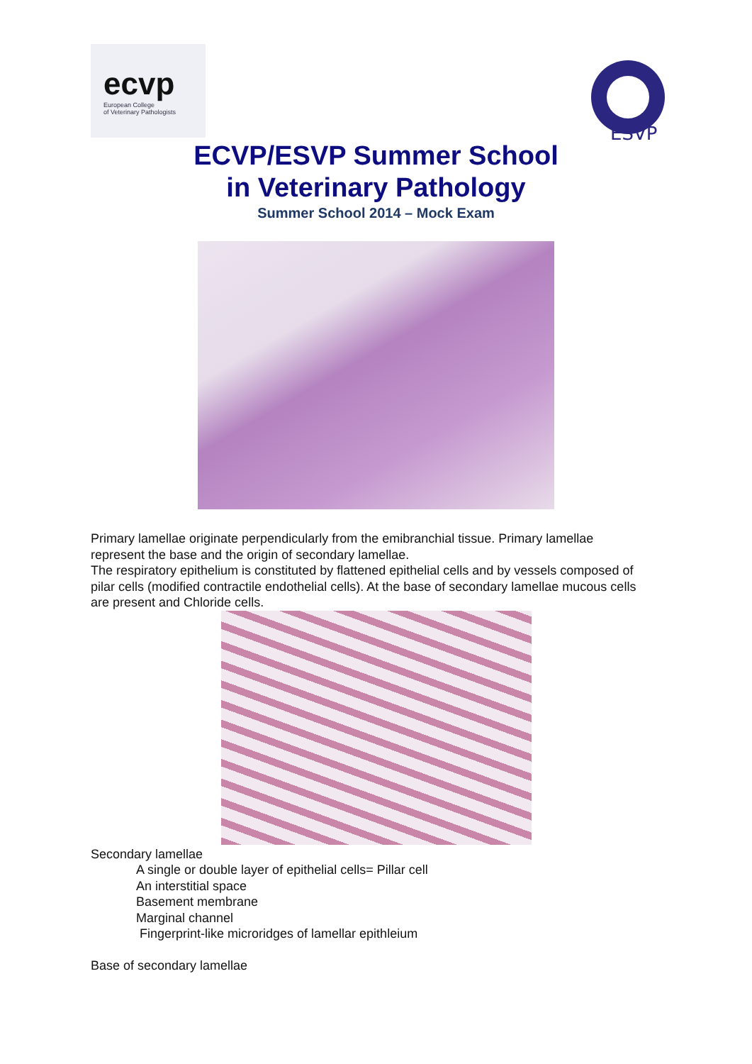ecvp
European College
of Veterinary Pathologists
ESVP
ECVP/ESVP Summer School
in Veterinary Pathology
Summer School 2014 – Mock Exam
Primary lamellae originate perpendicularly from the emibranchial tissue. Primary lamellae represent the base and the origin of secondary lamellae.
The respiratory epithelium is constituted by flattened epithelial cells and by vessels composed of pilar cells (modified contractile endothelial cells). At the base of secondary lamellae mucous cells are present and Chloride cells.
Secondary lamellae
A single or double layer of epithelial cells= Pillar cell
An interstitial space
Basement membrane
Marginal channel
Fingerprint-like microridges of lamellar epithleium
Base of secondary lamellae